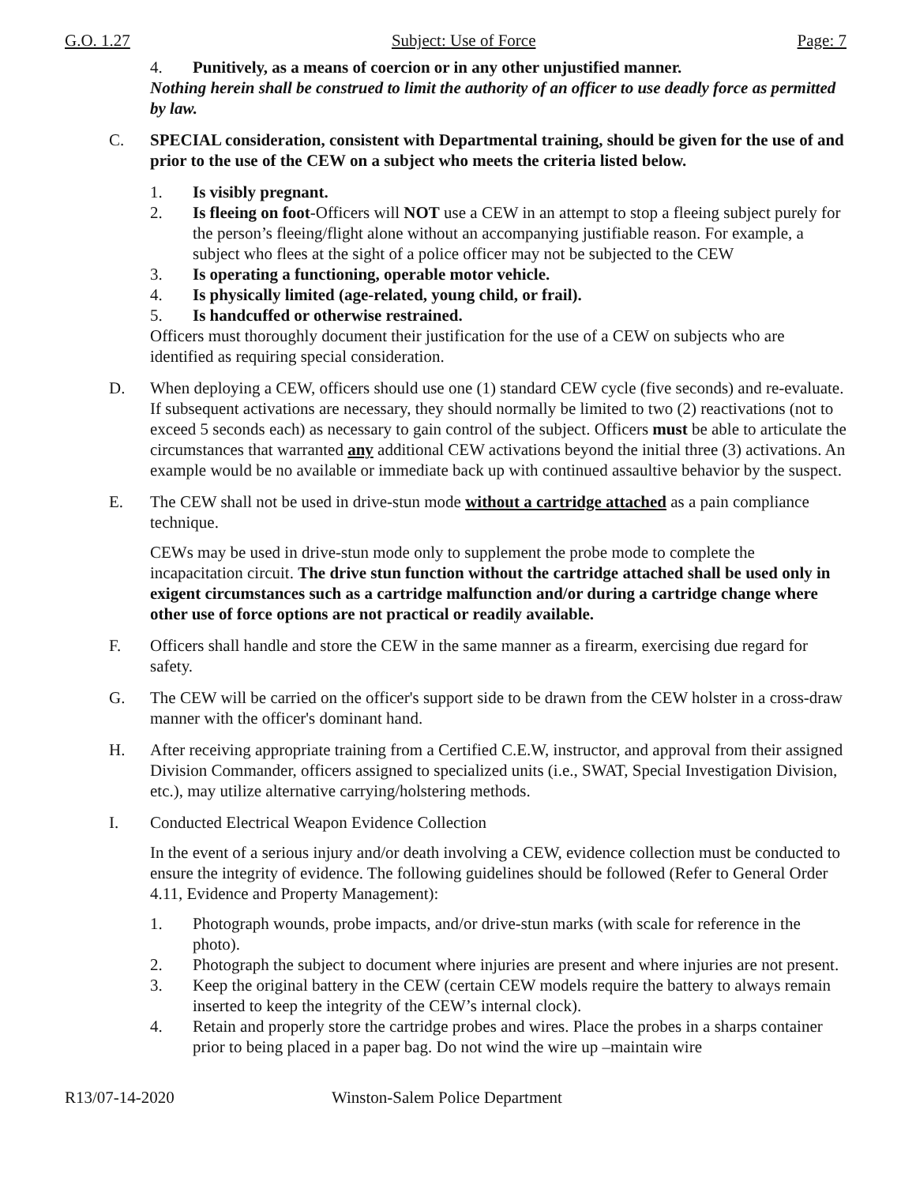G.O. 1.27 Subject: Use of Force Page: 7
4. Punitively, as a means of coercion or in any other unjustified manner.
Nothing herein shall be construed to limit the authority of an officer to use deadly force as permitted by law.
C. SPECIAL consideration, consistent with Departmental training, should be given for the use of and prior to the use of the CEW on a subject who meets the criteria listed below.
1. Is visibly pregnant.
2. Is fleeing on foot-Officers will NOT use a CEW in an attempt to stop a fleeing subject purely for the person’s fleeing/flight alone without an accompanying justifiable reason. For example, a subject who flees at the sight of a police officer may not be subjected to the CEW
3. Is operating a functioning, operable motor vehicle.
4. Is physically limited (age-related, young child, or frail).
5. Is handcuffed or otherwise restrained.
Officers must thoroughly document their justification for the use of a CEW on subjects who are identified as requiring special consideration.
D. When deploying a CEW, officers should use one (1) standard CEW cycle (five seconds) and re-evaluate. If subsequent activations are necessary, they should normally be limited to two (2) reactivations (not to exceed 5 seconds each) as necessary to gain control of the subject. Officers must be able to articulate the circumstances that warranted any additional CEW activations beyond the initial three (3) activations. An example would be no available or immediate back up with continued assaultive behavior by the suspect.
E. The CEW shall not be used in drive-stun mode without a cartridge attached as a pain compliance technique.
CEWs may be used in drive-stun mode only to supplement the probe mode to complete the incapacitation circuit. The drive stun function without the cartridge attached shall be used only in exigent circumstances such as a cartridge malfunction and/or during a cartridge change where other use of force options are not practical or readily available.
F. Officers shall handle and store the CEW in the same manner as a firearm, exercising due regard for safety.
G. The CEW will be carried on the officer's support side to be drawn from the CEW holster in a cross-draw manner with the officer's dominant hand.
H. After receiving appropriate training from a Certified C.E.W, instructor, and approval from their assigned Division Commander, officers assigned to specialized units (i.e., SWAT, Special Investigation Division, etc.), may utilize alternative carrying/holstering methods.
I. Conducted Electrical Weapon Evidence Collection
In the event of a serious injury and/or death involving a CEW, evidence collection must be conducted to ensure the integrity of evidence. The following guidelines should be followed (Refer to General Order 4.11, Evidence and Property Management):
1. Photograph wounds, probe impacts, and/or drive-stun marks (with scale for reference in the photo).
2. Photograph the subject to document where injuries are present and where injuries are not present.
3. Keep the original battery in the CEW (certain CEW models require the battery to always remain inserted to keep the integrity of the CEW’s internal clock).
4. Retain and properly store the cartridge probes and wires. Place the probes in a sharps container prior to being placed in a paper bag. Do not wind the wire up –maintain wire
R13/07-14-2020 Winston-Salem Police Department